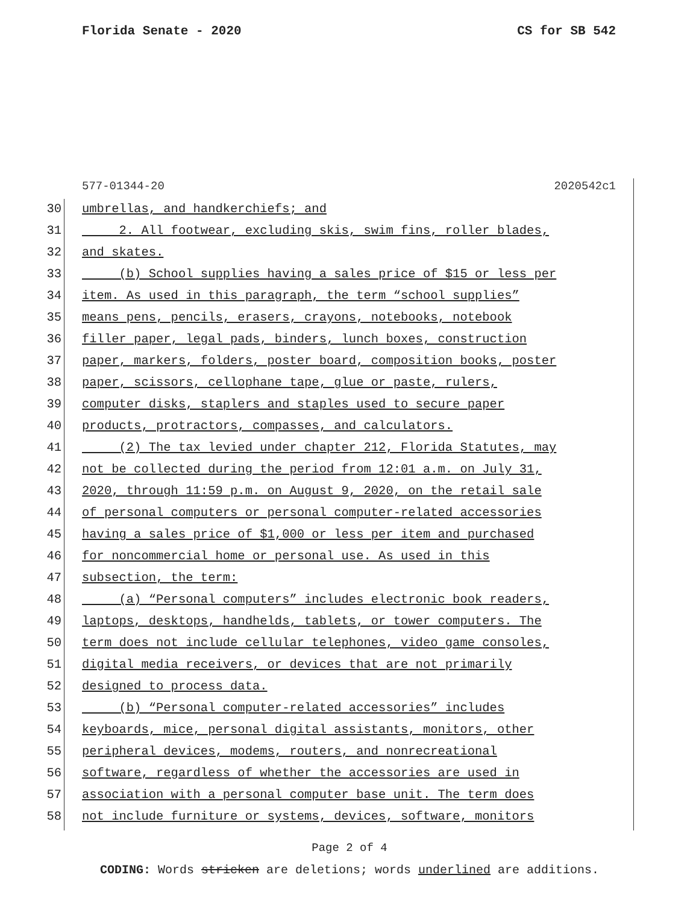Florida Senate - 2020 CS for SB 542
577-01344-20 2020542c1
30 umbrellas, and handkerchiefs; and
31 2. All footwear, excluding skis, swim fins, roller blades,
32 and skates.
33 (b) School supplies having a sales price of $15 or less per
34 item. As used in this paragraph, the term “school supplies”
35 means pens, pencils, erasers, crayons, notebooks, notebook
36 filler paper, legal pads, binders, lunch boxes, construction
37 paper, markers, folders, poster board, composition books, poster
38 paper, scissors, cellophane tape, glue or paste, rulers,
39 computer disks, staplers and staples used to secure paper
40 products, protractors, compasses, and calculators.
41 (2) The tax levied under chapter 212, Florida Statutes, may
42 not be collected during the period from 12:01 a.m. on July 31,
43 2020, through 11:59 p.m. on August 9, 2020, on the retail sale
44 of personal computers or personal computer-related accessories
45 having a sales price of $1,000 or less per item and purchased
46 for noncommercial home or personal use. As used in this
47 subsection, the term:
48 (a) “Personal computers” includes electronic book readers,
49 laptops, desktops, handhelds, tablets, or tower computers. The
50 term does not include cellular telephones, video game consoles,
51 digital media receivers, or devices that are not primarily
52 designed to process data.
53 (b) “Personal computer-related accessories” includes
54 keyboards, mice, personal digital assistants, monitors, other
55 peripheral devices, modems, routers, and nonrecreational
56 software, regardless of whether the accessories are used in
57 association with a personal computer base unit. The term does
58 not include furniture or systems, devices, software, monitors
Page 2 of 4
CODING: Words stricken are deletions; words underlined are additions.